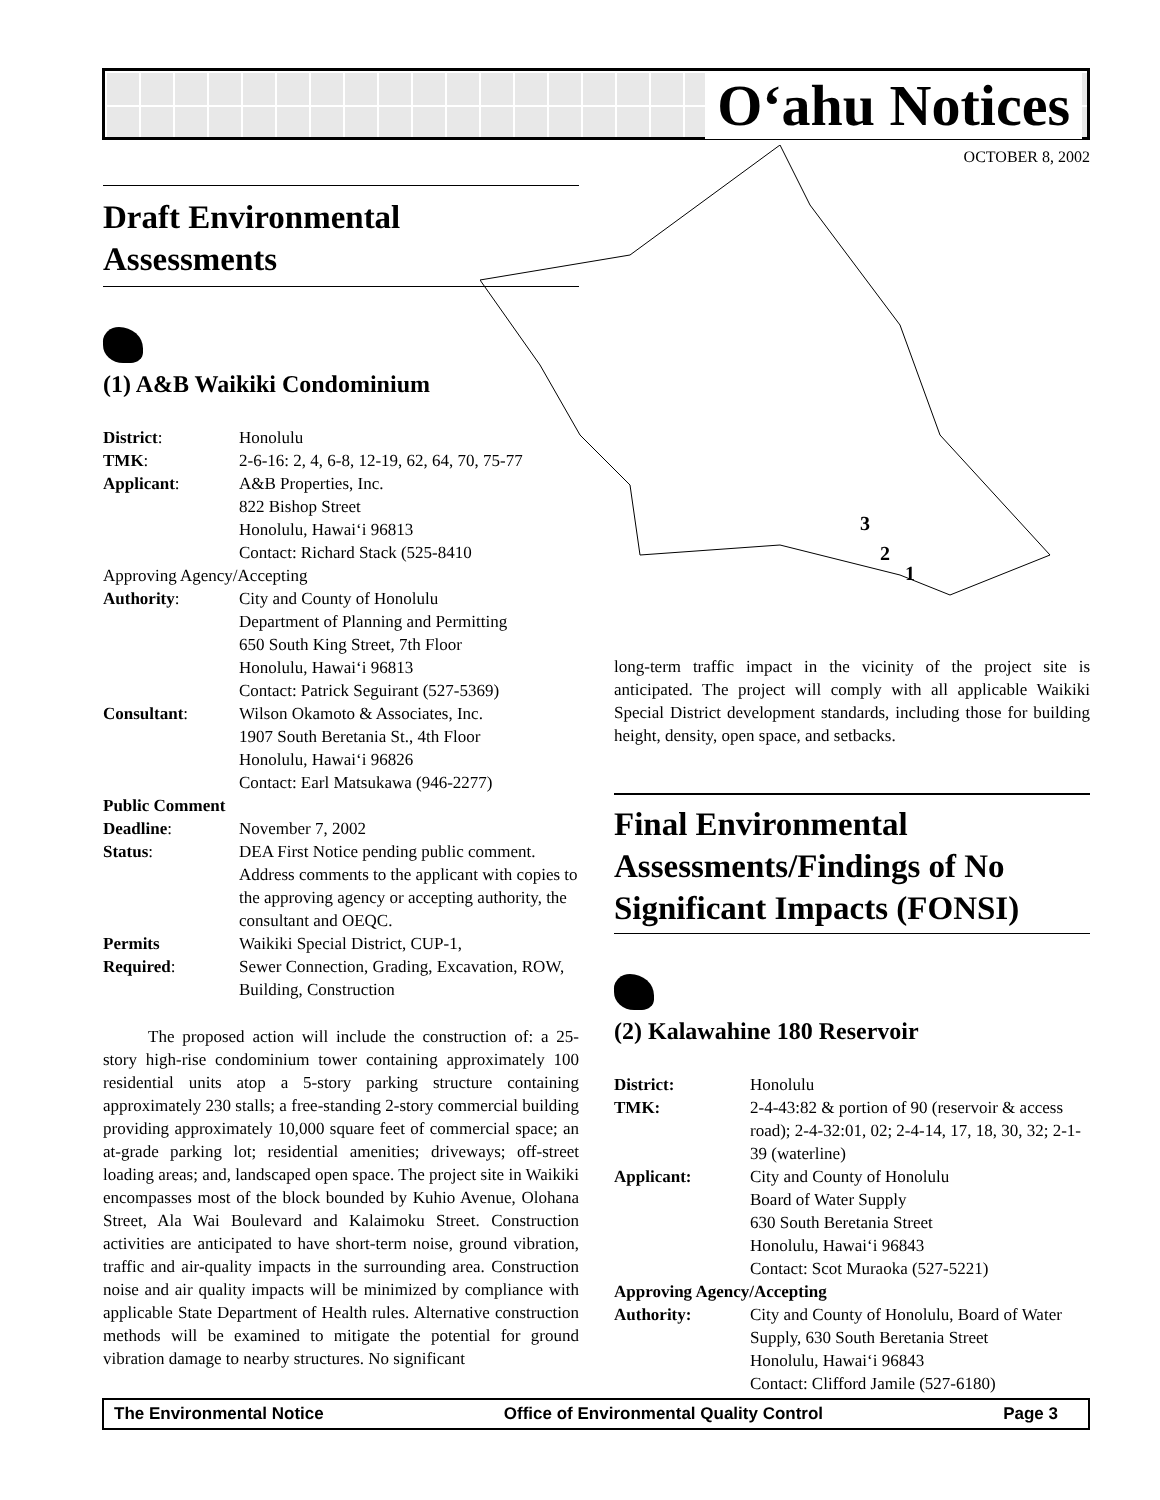O‘ahu Notices
OCTOBER 8, 2002
3
2
1
Draft Environmental
Assessments
(1) A&B Waikiki Condominium
| District : | Honolulu |
| TMK : | 2-6-16: 2, 4, 6-8, 12-19, 62, 64, 70, 75-77 |
| Applicant : | A&B Properties, Inc. 822 Bishop Street Honolulu, Hawai‘i 96813 Contact: Richard Stack (525-8410 |
| Approving Agency/Accepting | |
| Authority : | City and County of Honolulu Department of Planning and Permitting 650 South King Street, 7th Floor Honolulu, Hawai‘i 96813 Contact: Patrick Seguirant (527-5369) |
| Consultant : | Wilson Okamoto & Associates, Inc. 1907 South Beretania St., 4th Floor Honolulu, Hawai‘i 96826 Contact: Earl Matsukawa (946-2277) |
| Public Comment | |
| Deadline : | November 7, 2002 |
| Status : | DEA First Notice pending public comment. Address comments to the applicant with copies to the approving agency or accepting authority, the consultant and OEQC. |
| Permits Required : | Waikiki Special District, CUP-1, Sewer Connection, Grading, Excavation, ROW, Building, Construction |
The proposed action will include the construction of: a 25-story high-rise condominium tower containing approximately 100 residential units atop a 5-story parking structure containing approximately 230 stalls; a free-standing 2-story commercial building providing approximately 10,000 square feet of commercial space; an at-grade parking lot; residential amenities; driveways; off-street loading areas; and, landscaped open space. The project site in Waikiki encompasses most of the block bounded by Kuhio Avenue, Olohana Street, Ala Wai Boulevard and Kalaimoku Street. Construction activities are anticipated to have short-term noise, ground vibration, traffic and air-quality impacts in the surrounding area. Construction noise and air quality impacts will be minimized by compliance with applicable State Department of Health rules. Alternative construction methods will be examined to mitigate the potential for ground vibration damage to nearby structures. No significant
long-term traffic impact in the vicinity of the project site is anticipated. The project will comply with all applicable Waikiki Special District development standards, including those for building height, density, open space, and setbacks.
Final Environmental Assessments/Findings of No Significant Impacts (FONSI)
(2) Kalawahine 180 Reservoir
| District: | Honolulu |
| TMK: | 2-4-43:82 & portion of 90 (reservoir & access road); 2-4-32:01, 02; 2-4-14, 17, 18, 30, 32; 2-1-39 (waterline) |
| Applicant: | City and County of Honolulu Board of Water Supply 630 South Beretania Street Honolulu, Hawai‘i 96843 Contact: Scot Muraoka (527-5221) |
| Approving Agency/Accepting | |
| Authority: | City and County of Honolulu, Board of Water Supply, 630 South Beretania Street Honolulu, Hawai‘i 96843 Contact: Clifford Jamile (527-6180) |
The Environmental Notice Office of Environmental Quality Control Page 3